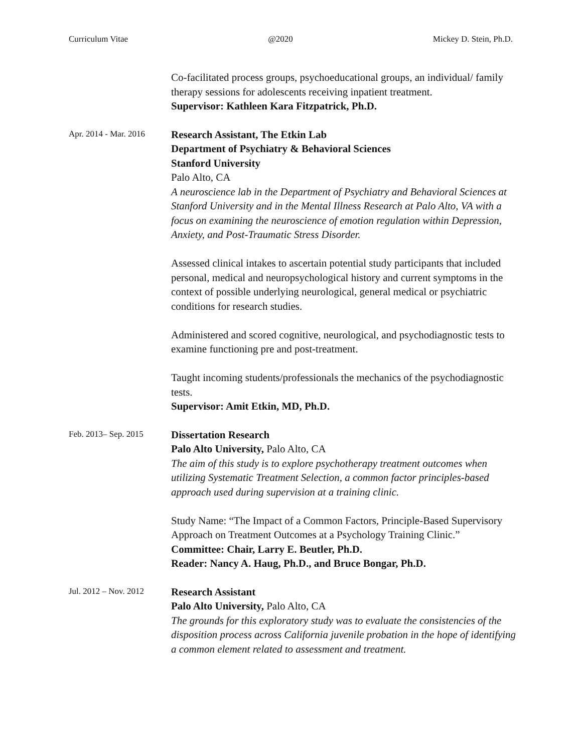Curriculum Vitae @2020 Mickey D. Stein, Ph.D.
Co-facilitated process groups, psychoeducational groups, an individual/ family therapy sessions for adolescents receiving inpatient treatment.
Supervisor: Kathleen Kara Fitzpatrick, Ph.D.
Apr. 2014 - Mar. 2016
Research Assistant, The Etkin Lab
Department of Psychiatry & Behavioral Sciences
Stanford University
Palo Alto, CA
A neuroscience lab in the Department of Psychiatry and Behavioral Sciences at Stanford University and in the Mental Illness Research at Palo Alto, VA with a focus on examining the neuroscience of emotion regulation within Depression, Anxiety, and Post-Traumatic Stress Disorder.
Assessed clinical intakes to ascertain potential study participants that included personal, medical and neuropsychological history and current symptoms in the context of possible underlying neurological, general medical or psychiatric conditions for research studies.
Administered and scored cognitive, neurological, and psychodiagnostic tests to examine functioning pre and post-treatment.
Taught incoming students/professionals the mechanics of the psychodiagnostic tests.
Supervisor: Amit Etkin, MD, Ph.D.
Feb. 2013– Sep. 2015
Dissertation Research
Palo Alto University, Palo Alto, CA
The aim of this study is to explore psychotherapy treatment outcomes when utilizing Systematic Treatment Selection, a common factor principles-based approach used during supervision at a training clinic.
Study Name: “The Impact of a Common Factors, Principle-Based Supervisory Approach on Treatment Outcomes at a Psychology Training Clinic.”
Committee: Chair, Larry E. Beutler, Ph.D.
Reader: Nancy A. Haug, Ph.D., and Bruce Bongar, Ph.D.
Jul. 2012 – Nov. 2012
Research Assistant
Palo Alto University, Palo Alto, CA
The grounds for this exploratory study was to evaluate the consistencies of the disposition process across California juvenile probation in the hope of identifying a common element related to assessment and treatment.